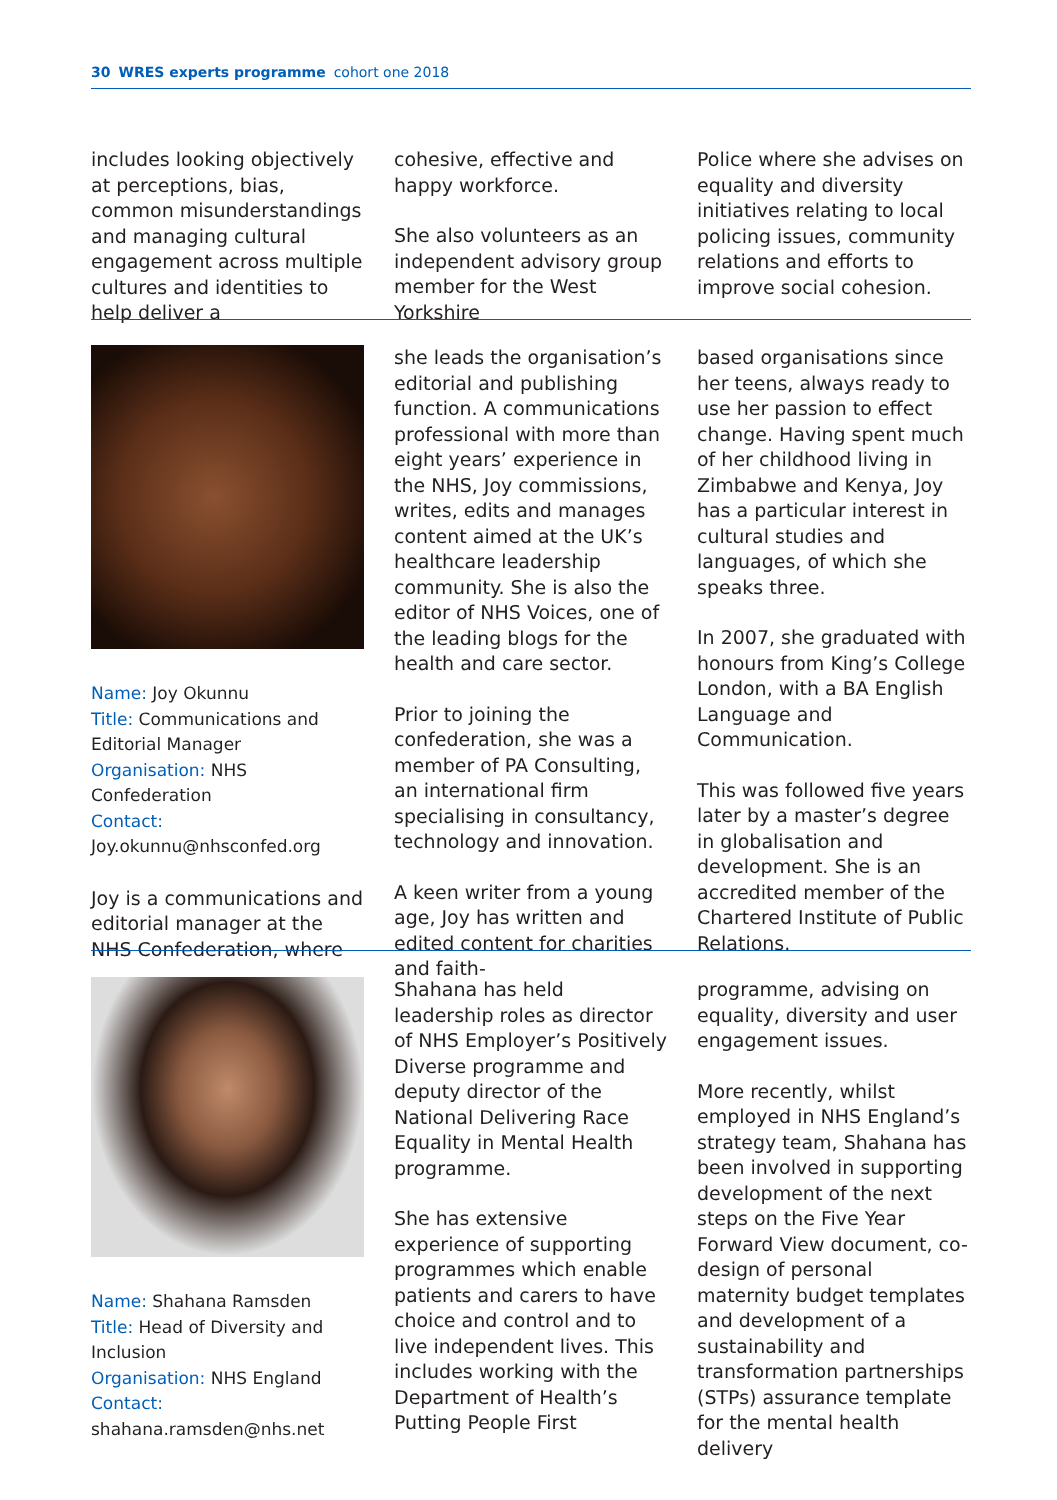30 WRES experts programme cohort one 2018
includes looking objectively at perceptions, bias, common misunderstandings and managing cultural engagement across multiple cultures and identities to help deliver a
cohesive, effective and happy workforce.
She also volunteers as an independent advisory group member for the West Yorkshire
Police where she advises on equality and diversity initiatives relating to local policing issues, community relations and efforts to improve social cohesion.
Name: Joy Okunnu
Title: Communications and Editorial Manager
Organisation: NHS Confederation
Contact:
Joy.okunnu@nhsconfed.org
Joy is a communications and editorial manager at the NHS Confederation, where
she leads the organisation’s editorial and publishing function. A communications professional with more than eight years’ experience in the NHS, Joy commissions, writes, edits and manages content aimed at the UK’s healthcare leadership community. She is also the editor of NHS Voices, one of the leading blogs for the health and care sector.
Prior to joining the confederation, she was a member of PA Consulting, an international firm specialising in consultancy, technology and innovation.
A keen writer from a young age, Joy has written and edited content for charities and faith-
based organisations since her teens, always ready to use her passion to effect change. Having spent much of her childhood living in Zimbabwe and Kenya, Joy has a particular interest in cultural studies and languages, of which she speaks three.
In 2007, she graduated with honours from King’s College London, with a BA English Language and Communication.
This was followed five years later by a master’s degree in globalisation and development. She is an accredited member of the Chartered Institute of Public Relations.
Name: Shahana Ramsden
Title: Head of Diversity and Inclusion
Organisation: NHS England
Contact: shahana.ramsden@nhs.net
Shahana has held leadership roles as director of NHS Employer’s Positively Diverse programme and deputy director of the National Delivering Race Equality in Mental Health programme.
She has extensive experience of supporting programmes which enable patients and carers to have choice and control and to live independent lives. This includes working with the Department of Health’s Putting People First
programme, advising on equality, diversity and user engagement issues.
More recently, whilst employed in NHS England’s strategy team, Shahana has been involved in supporting development of the next steps on the Five Year Forward View document, co-design of personal maternity budget templates and development of a sustainability and transformation partnerships (STPs) assurance template for the mental health delivery